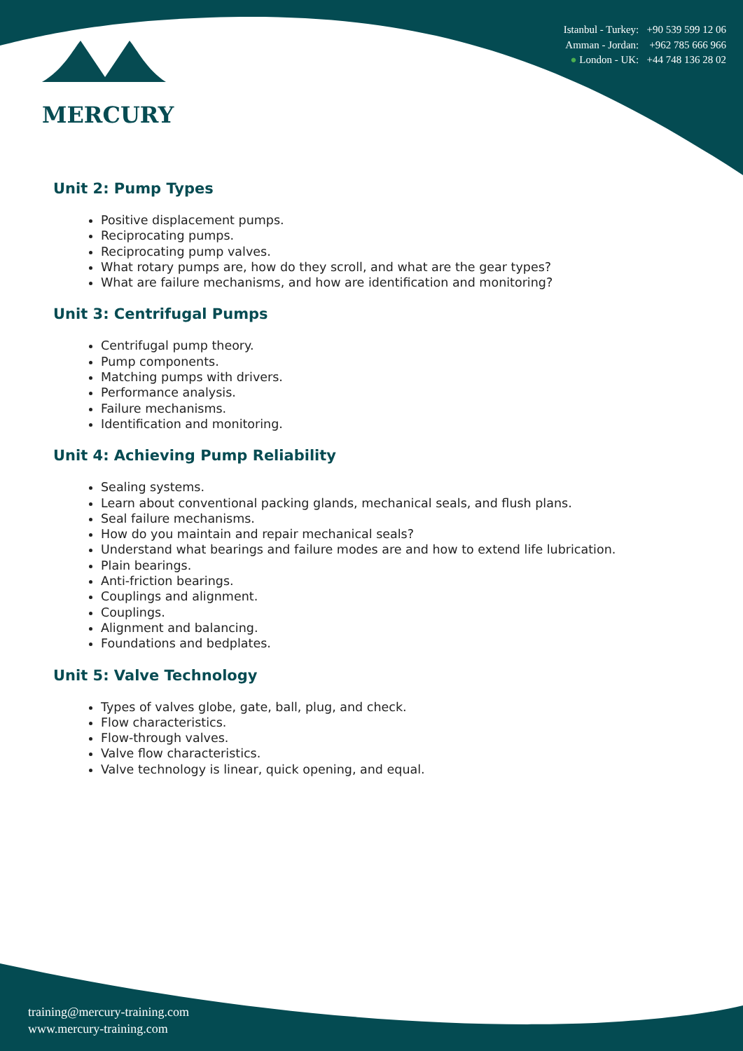MERCURY
Istanbul - Turkey: +90 539 599 12 06
Amman - Jordan: +962 785 666 966
● London - UK: +44 748 136 28 02
Unit 2: Pump Types
Positive displacement pumps.
Reciprocating pumps.
Reciprocating pump valves.
What rotary pumps are, how do they scroll, and what are the gear types?
What are failure mechanisms, and how are identification and monitoring?
Unit 3: Centrifugal Pumps
Centrifugal pump theory.
Pump components.
Matching pumps with drivers.
Performance analysis.
Failure mechanisms.
Identification and monitoring.
Unit 4: Achieving Pump Reliability
Sealing systems.
Learn about conventional packing glands, mechanical seals, and flush plans.
Seal failure mechanisms.
How do you maintain and repair mechanical seals?
Understand what bearings and failure modes are and how to extend life lubrication.
Plain bearings.
Anti-friction bearings.
Couplings and alignment.
Couplings.
Alignment and balancing.
Foundations and bedplates.
Unit 5: Valve Technology
Types of valves globe, gate, ball, plug, and check.
Flow characteristics.
Flow-through valves.
Valve flow characteristics.
Valve technology is linear, quick opening, and equal.
training@mercury-training.com
www.mercury-training.com